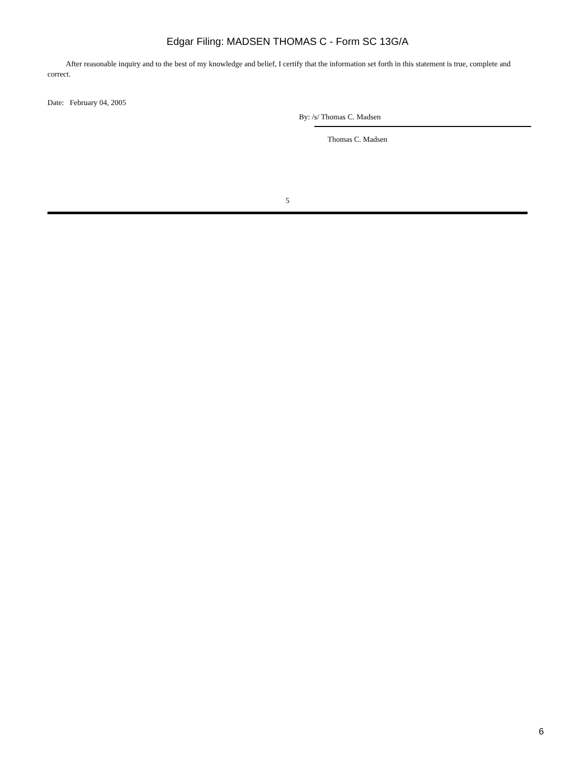Edgar Filing: MADSEN THOMAS C - Form SC 13G/A
After reasonable inquiry and to the best of my knowledge and belief, I certify that the information set forth in this statement is true, complete and correct.
Date: February 04, 2005
By: /s/ Thomas C. Madsen
Thomas C. Madsen
5
6